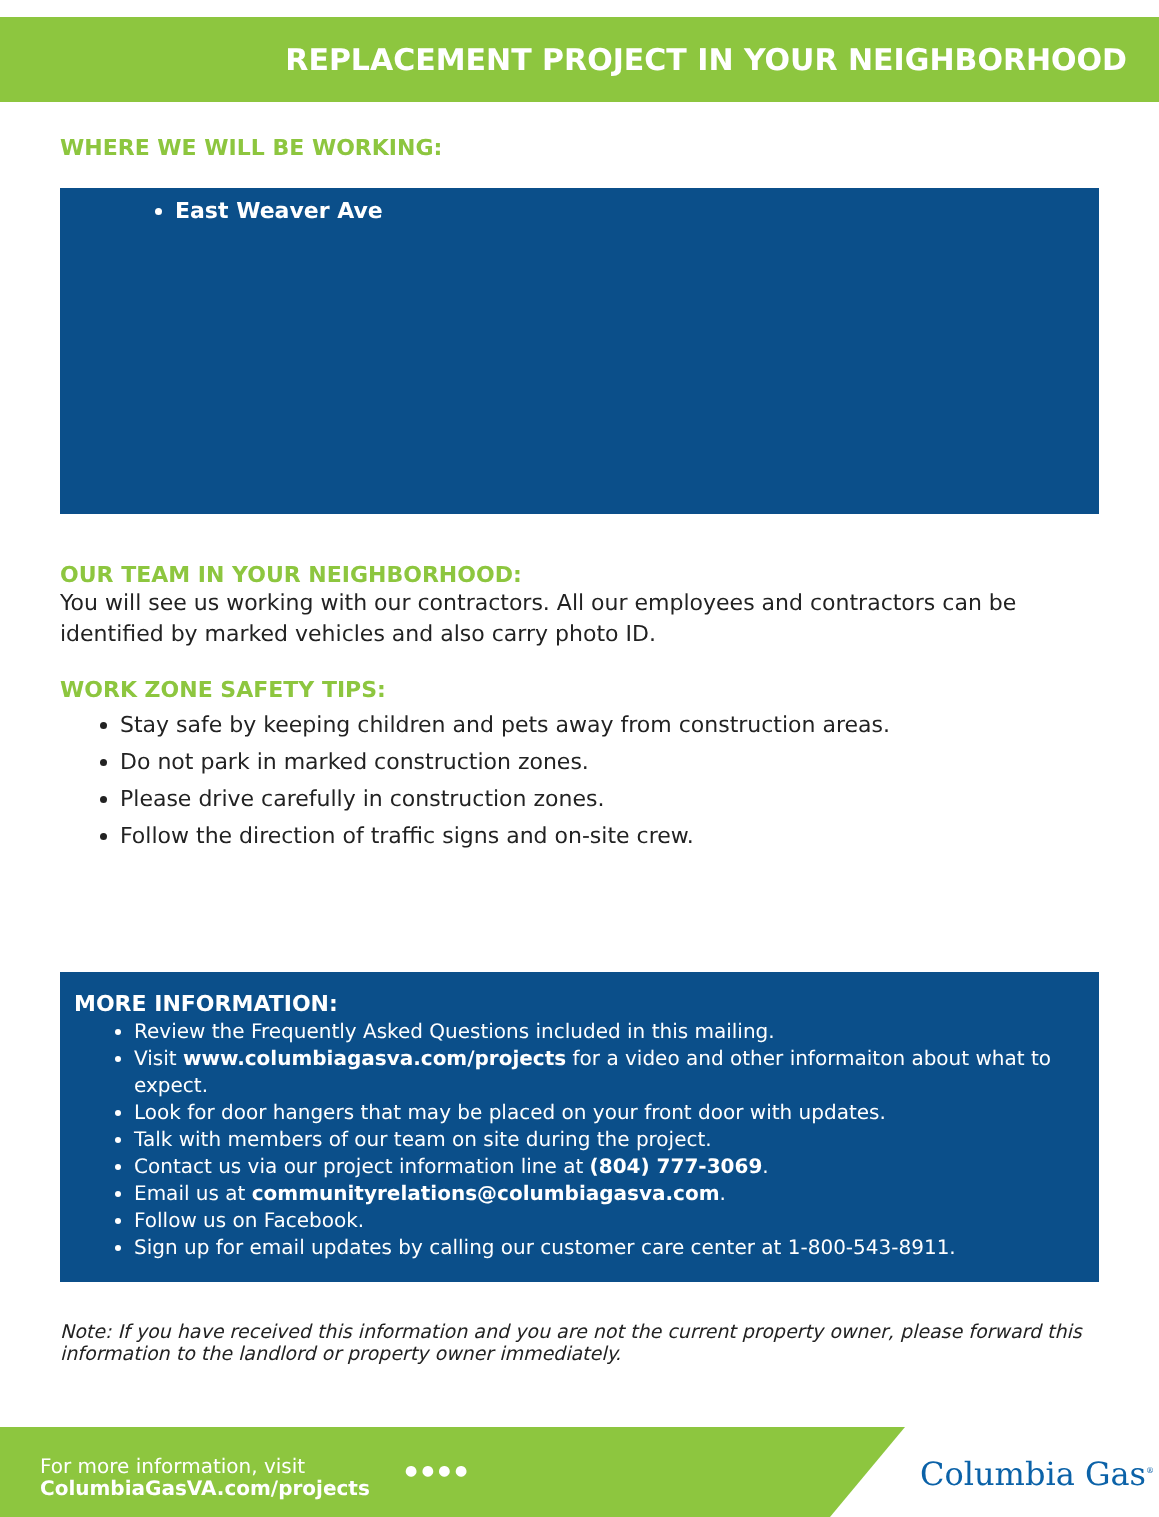REPLACEMENT PROJECT IN YOUR NEIGHBORHOOD
WHERE WE WILL BE WORKING:
East Weaver Ave
OUR TEAM IN YOUR NEIGHBORHOOD:
You will see us working with our contractors. All our employees and contractors can be identified by marked vehicles and also carry photo ID.
WORK ZONE SAFETY TIPS:
Stay safe by keeping children and pets away from construction areas.
Do not park in marked construction zones.
Please drive carefully in construction zones.
Follow the direction of traffic signs and on-site crew.
MORE INFORMATION:
Review the Frequently Asked Questions included in this mailing.
Visit www.columbiagasva.com/projects for a video and other informaiton about what to expect.
Look for door hangers that may be placed on your front door with updates.
Talk with members of our team on site during the project.
Contact us via our project information line at (804) 777-3069.
Email us at communityrelations@columbiagasva.com.
Follow us on Facebook.
Sign up for email updates by calling our customer care center at 1-800-543-8911.
Note: If you have received this information and you are not the current property owner, please forward this information to the landlord or property owner immediately.
For more information, visit
ColumbiaGasVA.com/projects
● ● ● ● Columbia Gas<sup>®</sup>